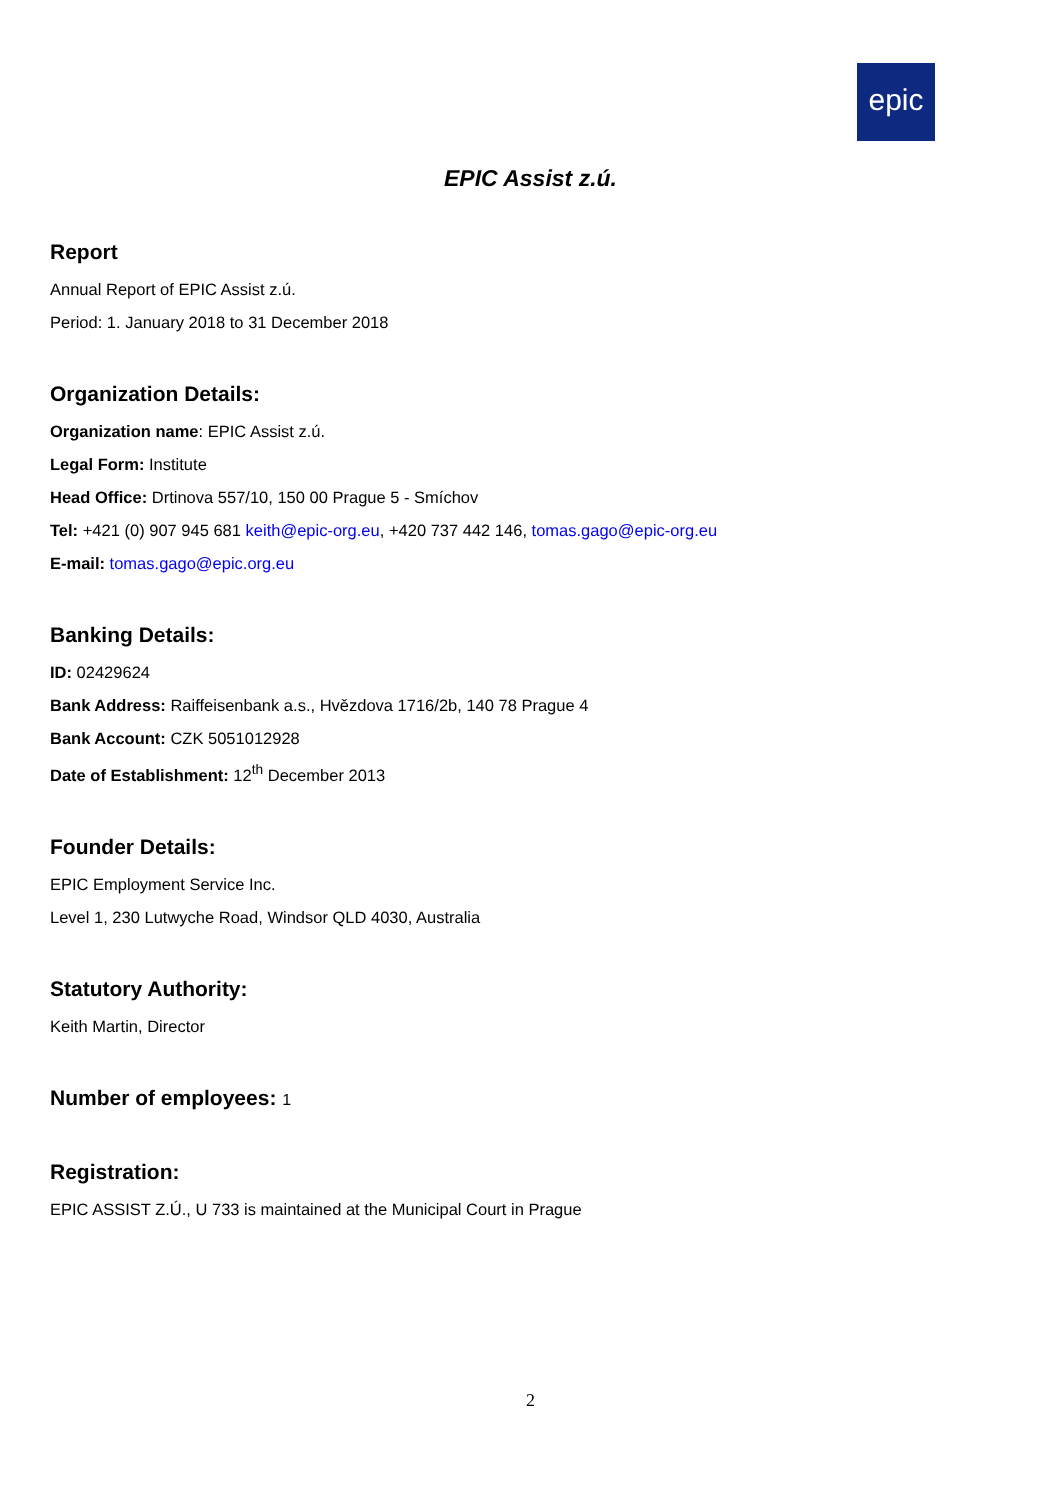epic
EPIC Assist z.ú.
Report
Annual Report of EPIC Assist z.ú.
Period: 1. January 2018 to 31 December 2018
Organization Details:
Organization name: EPIC Assist z.ú.
Legal Form: Institute
Head Office: Drtinova 557/10, 150 00 Prague 5 - Smíchov
Tel: +421 (0) 907 945 681 keith@epic-org.eu, +420 737 442 146, tomas.gago@epic-org.eu
E-mail: tomas.gago@epic.org.eu
Banking Details:
ID: 02429624
Bank Address: Raiffeisenbank a.s., Hvězdova 1716/2b, 140 78 Prague 4
Bank Account: CZK 5051012928
Date of Establishment: 12<sup>th</sup> December 2013
Founder Details:
EPIC Employment Service Inc.
Level 1, 230 Lutwyche Road, Windsor QLD 4030, Australia
Statutory Authority:
Keith Martin, Director
Number of employees: 1
Registration:
EPIC ASSIST Z.Ú., U 733 is maintained at the Municipal Court in Prague
2